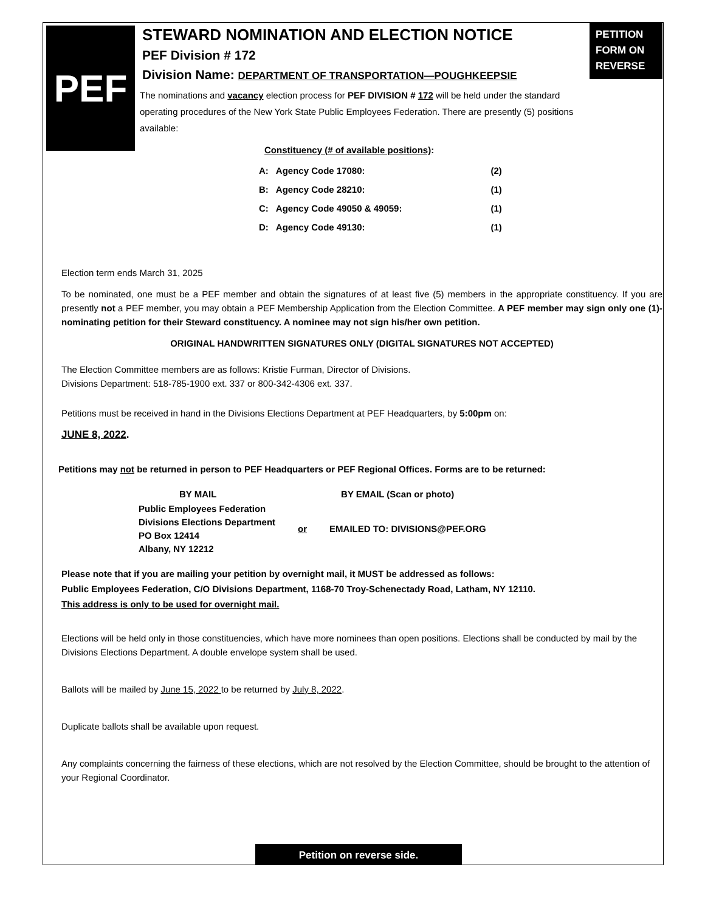PEF
PETITION
FORM ON
REVERSE
STEWARD NOMINATION AND ELECTION NOTICE
PEF Division # 172
Division Name: DEPARTMENT OF TRANSPORTATION—POUGHKEEPSIE
The nominations and vacancy election process for PEF DIVISION # 172 will be held under the standard operating procedures of the New York State Public Employees Federation. There are presently (5) positions available:
Constituency (# of available positions):
| A: | Agency Code 17080: | (2) |
| B: | Agency Code 28210: | (1) |
| C: | Agency Code 49050 & 49059: | (1) |
| D: | Agency Code 49130: | (1) |
Election term ends March 31, 2025
To be nominated, one must be a PEF member and obtain the signatures of at least five (5) members in the appropriate constituency. If you are presently not a PEF member, you may obtain a PEF Membership Application from the Election Committee. A PEF member may sign only one (1)-nominating petition for their Steward constituency. A nominee may not sign his/her own petition.
ORIGINAL HANDWRITTEN SIGNATURES ONLY (DIGITAL SIGNATURES NOT ACCEPTED)
The Election Committee members are as follows: Kristie Furman, Director of Divisions.
Divisions Department: 518-785-1900 ext. 337 or 800-342-4306 ext. 337.
Petitions must be received in hand in the Divisions Elections Department at PEF Headquarters, by 5:00pm on:
JUNE 8, 2022.
Petitions may not be returned in person to PEF Headquarters or PEF Regional Offices. Forms are to be returned:
| BY MAIL | | BY EMAIL (Scan or photo) |
| Public Employees Federation Divisions Elections Department PO Box 12414 Albany, NY 12212 | or | EMAILED TO: DIVISIONS@PEF.ORG |
Please note that if you are mailing your petition by overnight mail, it MUST be addressed as follows:
Public Employees Federation, C/O Divisions Department, 1168-70 Troy-Schenectady Road, Latham, NY 12110.
This address is only to be used for overnight mail.
Elections will be held only in those constituencies, which have more nominees than open positions. Elections shall be conducted by mail by the Divisions Elections Department. A double envelope system shall be used.
Ballots will be mailed by June 15, 2022 to be returned by July 8, 2022.
Duplicate ballots shall be available upon request.
Any complaints concerning the fairness of these elections, which are not resolved by the Election Committee, should be brought to the attention of your Regional Coordinator.
Petition on reverse side.